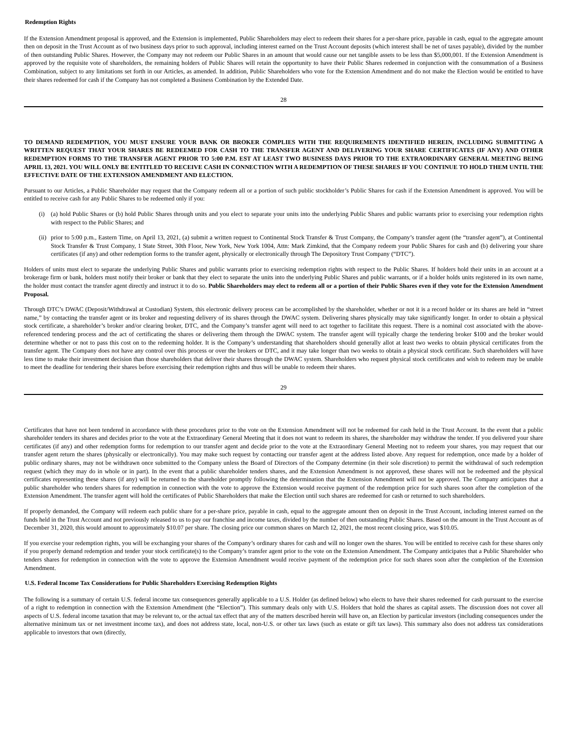Redemption Rights
If the Extension Amendment proposal is approved, and the Extension is implemented, Public Shareholders may elect to redeem their shares for a per-share price, payable in cash, equal to the aggregate amount then on deposit in the Trust Account as of two business days prior to such approval, including interest earned on the Trust Account deposits (which interest shall be net of taxes payable), divided by the number of then outstanding Public Shares. However, the Company may not redeem our Public Shares in an amount that would cause our net tangible assets to be less than $5,000,001. If the Extension Amendment is approved by the requisite vote of shareholders, the remaining holders of Public Shares will retain the opportunity to have their Public Shares redeemed in conjunction with the consummation of a Business Combination, subject to any limitations set forth in our Articles, as amended. In addition, Public Shareholders who vote for the Extension Amendment and do not make the Election would be entitled to have their shares redeemed for cash if the Company has not completed a Business Combination by the Extended Date.
28
TO DEMAND REDEMPTION, YOU MUST ENSURE YOUR BANK OR BROKER COMPLIES WITH THE REQUIREMENTS IDENTIFIED HEREIN, INCLUDING SUBMITTING A WRITTEN REQUEST THAT YOUR SHARES BE REDEEMED FOR CASH TO THE TRANSFER AGENT AND DELIVERING YOUR SHARE CERTIFICATES (IF ANY) AND OTHER REDEMPTION FORMS TO THE TRANSFER AGENT PRIOR TO 5:00 P.M. EST AT LEAST TWO BUSINESS DAYS PRIOR TO THE EXTRAORDINARY GENERAL MEETING BEING APRIL 13, 2021. YOU WILL ONLY BE ENTITLED TO RECEIVE CASH IN CONNECTION WITH A REDEMPTION OF THESE SHARES IF YOU CONTINUE TO HOLD THEM UNTIL THE EFFECTIVE DATE OF THE EXTENSION AMENDMENT AND ELECTION.
Pursuant to our Articles, a Public Shareholder may request that the Company redeem all or a portion of such public stockholder’s Public Shares for cash if the Extension Amendment is approved. You will be entitled to receive cash for any Public Shares to be redeemed only if you:
(i) (a) hold Public Shares or (b) hold Public Shares through units and you elect to separate your units into the underlying Public Shares and public warrants prior to exercising your redemption rights with respect to the Public Shares; and
(ii)
prior to 5:00 p.m., Eastern Time, on April 13, 2021, (a) submit a written request to Continental Stock Transfer & Trust Company, the Company’s transfer agent (the “transfer agent”), at Continental Stock Transfer & Trust Company, 1 State Street, 30th Floor, New York, New York 1004, Attn: Mark Zimkind, that the Company redeem your Public Shares for cash and (b) delivering your share certificates (if any) and other redemption forms to the transfer agent, physically or electronically through The Depository Trust Company (“DTC”).
Holders of units must elect to separate the underlying Public Shares and public warrants prior to exercising redemption rights with respect to the Public Shares. If holders hold their units in an account at a brokerage firm or bank, holders must notify their broker or bank that they elect to separate the units into the underlying Public Shares and public warrants, or if a holder holds units registered in its own name, the holder must contact the transfer agent directly and instruct it to do so. Public Shareholders may elect to redeem all or a portion of their Public Shares even if they vote for the Extension Amendment Proposal.
Through DTC’s DWAC (Deposit/Withdrawal at Custodian) System, this electronic delivery process can be accomplished by the shareholder, whether or not it is a record holder or its shares are held in “street name,” by contacting the transfer agent or its broker and requesting delivery of its shares through the DWAC system. Delivering shares physically may take significantly longer. In order to obtain a physical stock certificate, a shareholder’s broker and/or clearing broker, DTC, and the Company’s transfer agent will need to act together to facilitate this request. There is a nominal cost associated with the above-referenced tendering process and the act of certificating the shares or delivering them through the DWAC system. The transfer agent will typically charge the tendering broker $100 and the broker would determine whether or not to pass this cost on to the redeeming holder. It is the Company’s understanding that shareholders should generally allot at least two weeks to obtain physical certificates from the transfer agent. The Company does not have any control over this process or over the brokers or DTC, and it may take longer than two weeks to obtain a physical stock certificate. Such shareholders will have less time to make their investment decision than those shareholders that deliver their shares through the DWAC system. Shareholders who request physical stock certificates and wish to redeem may be unable to meet the deadline for tendering their shares before exercising their redemption rights and thus will be unable to redeem their shares.
29
Certificates that have not been tendered in accordance with these procedures prior to the vote on the Extension Amendment will not be redeemed for cash held in the Trust Account. In the event that a public shareholder tenders its shares and decides prior to the vote at the Extraordinary General Meeting that it does not want to redeem its shares, the shareholder may withdraw the tender. If you delivered your share certificates (if any) and other redemption forms for redemption to our transfer agent and decide prior to the vote at the Extraordinary General Meeting not to redeem your shares, you may request that our transfer agent return the shares (physically or electronically). You may make such request by contacting our transfer agent at the address listed above. Any request for redemption, once made by a holder of public ordinary shares, may not be withdrawn once submitted to the Company unless the Board of Directors of the Company determine (in their sole discretion) to permit the withdrawal of such redemption request (which they may do in whole or in part). In the event that a public shareholder tenders shares, and the Extension Amendment is not approved, these shares will not be redeemed and the physical certificates representing these shares (if any) will be returned to the shareholder promptly following the determination that the Extension Amendment will not be approved. The Company anticipates that a public shareholder who tenders shares for redemption in connection with the vote to approve the Extension would receive payment of the redemption price for such shares soon after the completion of the Extension Amendment. The transfer agent will hold the certificates of Public Shareholders that make the Election until such shares are redeemed for cash or returned to such shareholders.
If properly demanded, the Company will redeem each public share for a per-share price, payable in cash, equal to the aggregate amount then on deposit in the Trust Account, including interest earned on the funds held in the Trust Account and not previously released to us to pay our franchise and income taxes, divided by the number of then outstanding Public Shares. Based on the amount in the Trust Account as of December 31, 2020, this would amount to approximately $10.07 per share. The closing price our common shares on March 12, 2021, the most recent closing price, was $10.05.
If you exercise your redemption rights, you will be exchanging your shares of the Company’s ordinary shares for cash and will no longer own the shares. You will be entitled to receive cash for these shares only if you properly demand redemption and tender your stock certificate(s) to the Company’s transfer agent prior to the vote on the Extension Amendment. The Company anticipates that a Public Shareholder who tenders shares for redemption in connection with the vote to approve the Extension Amendment would receive payment of the redemption price for such shares soon after the completion of the Extension Amendment.
U.S. Federal Income Tax Considerations for Public Shareholders Exercising Redemption Rights
The following is a summary of certain U.S. federal income tax consequences generally applicable to a U.S. Holder (as defined below) who elects to have their shares redeemed for cash pursuant to the exercise of a right to redemption in connection with the Extension Amendment (the “Election”). This summary deals only with U.S. Holders that hold the shares as capital assets. The discussion does not cover all aspects of U.S. federal income taxation that may be relevant to, or the actual tax effect that any of the matters described herein will have on, an Election by particular investors (including consequences under the alternative minimum tax or net investment income tax), and does not address state, local, non-U.S. or other tax laws (such as estate or gift tax laws). This summary also does not address tax considerations applicable to investors that own (directly,